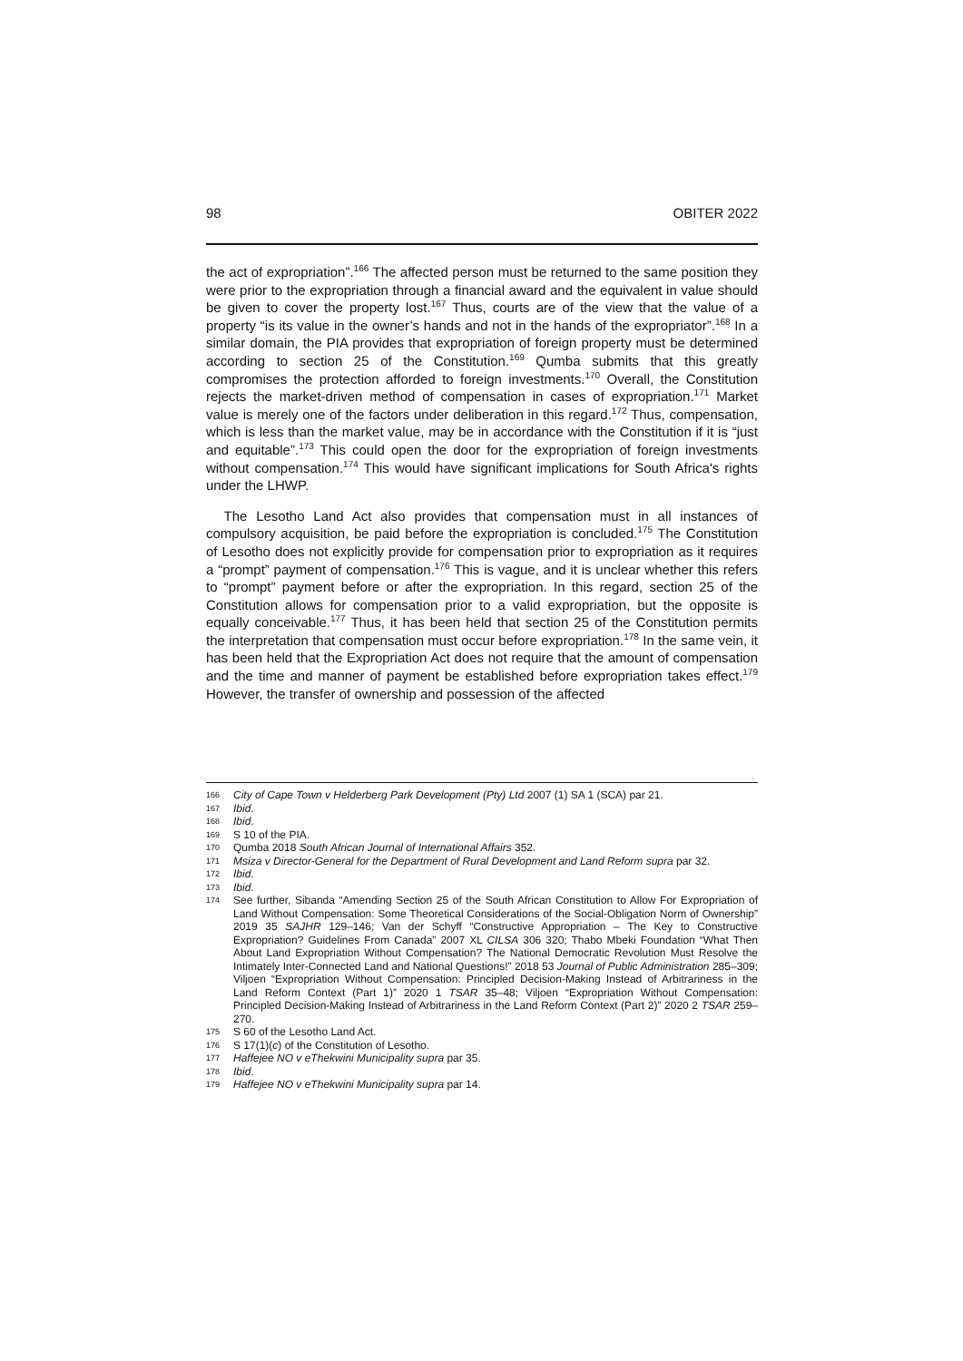98 OBITER 2022
the act of expropriation”.<sup>166</sup> The affected person must be returned to the same position they were prior to the expropriation through a financial award and the equivalent in value should be given to cover the property lost.<sup>167</sup> Thus, courts are of the view that the value of a property “is its value in the owner’s hands and not in the hands of the expropriator”.<sup>168</sup> In a similar domain, the PIA provides that expropriation of foreign property must be determined according to section 25 of the Constitution.<sup>169</sup> Qumba submits that this greatly compromises the protection afforded to foreign investments.<sup>170</sup> Overall, the Constitution rejects the market-driven method of compensation in cases of expropriation.<sup>171</sup> Market value is merely one of the factors under deliberation in this regard.<sup>172</sup> Thus, compensation, which is less than the market value, may be in accordance with the Constitution if it is “just and equitable”.<sup>173</sup> This could open the door for the expropriation of foreign investments without compensation.<sup>174</sup> This would have significant implications for South Africa's rights under the LHWP.
The Lesotho Land Act also provides that compensation must in all instances of compulsory acquisition, be paid before the expropriation is concluded.<sup>175</sup> The Constitution of Lesotho does not explicitly provide for compensation prior to expropriation as it requires a “prompt” payment of compensation.<sup>176</sup> This is vague, and it is unclear whether this refers to “prompt” payment before or after the expropriation. In this regard, section 25 of the Constitution allows for compensation prior to a valid expropriation, but the opposite is equally conceivable.<sup>177</sup> Thus, it has been held that section 25 of the Constitution permits the interpretation that compensation must occur before expropriation.<sup>178</sup> In the same vein, it has been held that the Expropriation Act does not require that the amount of compensation and the time and manner of payment be established before expropriation takes effect.<sup>179</sup> However, the transfer of ownership and possession of the affected
166 City of Cape Town v Helderberg Park Development (Pty) Ltd 2007 (1) SA 1 (SCA) par 21.
167 Ibid.
168 Ibid.
169 S 10 of the PIA.
170 Qumba 2018 South African Journal of International Affairs 352.
171 Msiza v Director-General for the Department of Rural Development and Land Reform supra par 32.
172 Ibid.
173 Ibid.
174 See further, Sibanda “Amending Section 25 of the South African Constitution to Allow For Expropriation of Land Without Compensation: Some Theoretical Considerations of the Social-Obligation Norm of Ownership” 2019 35 SAJHR 129–146; Van der Schyff “Constructive Appropriation – The Key to Constructive Expropriation? Guidelines From Canada” 2007 XL CILSA 306 320; Thabo Mbeki Foundation “What Then About Land Expropriation Without Compensation? The National Democratic Revolution Must Resolve the Intimately Inter-Connected Land and National Questions!” 2018 53 Journal of Public Administration 285–309; Viljoen “Expropriation Without Compensation: Principled Decision-Making Instead of Arbitrariness in the Land Reform Context (Part 1)” 2020 1 TSAR 35–48; Viljoen “Expropriation Without Compensation: Principled Decision-Making Instead of Arbitrariness in the Land Reform Context (Part 2)” 2020 2 TSAR 259–270.
175 S 60 of the Lesotho Land Act.
176 S 17(1)(c) of the Constitution of Lesotho.
177 Haffejee NO v eThekwini Municipality supra par 35.
178 Ibid.
179 Haffejee NO v eThekwini Municipality supra par 14.